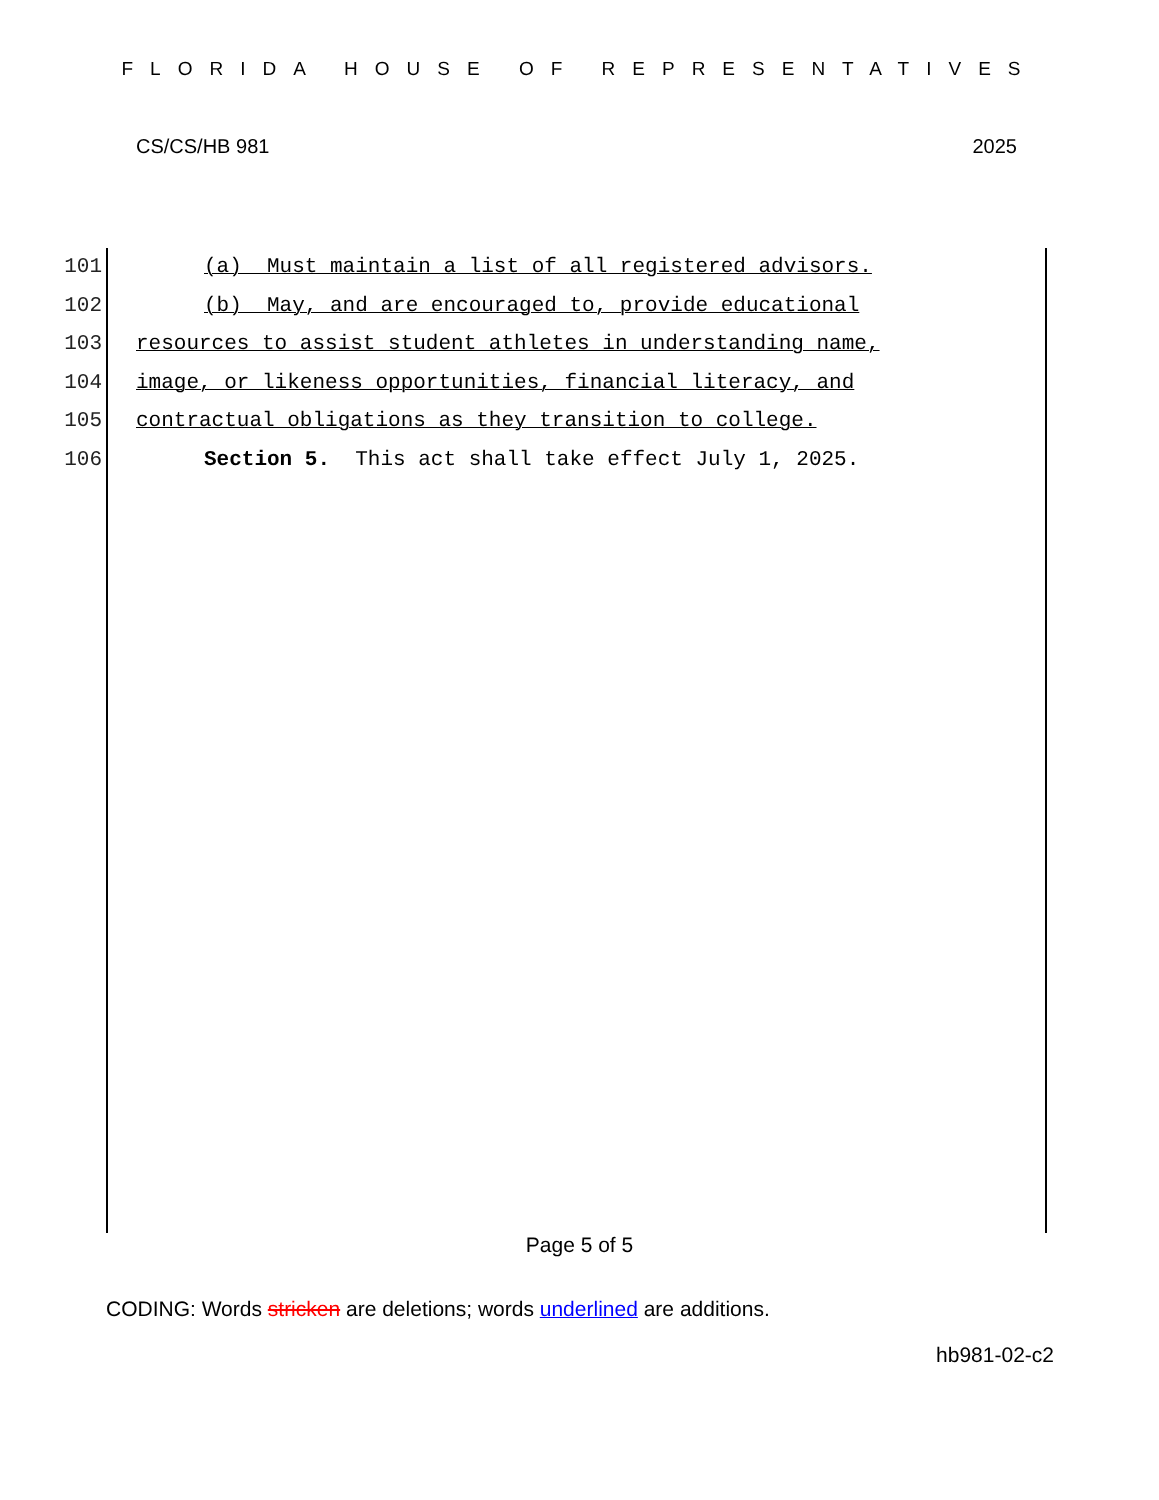FLORIDA HOUSE OF REPRESENTATIVES
CS/CS/HB 981 2025
101 (a) Must maintain a list of all registered advisors.
102 (b) May, and are encouraged to, provide educational
103 resources to assist student athletes in understanding name,
104 image, or likeness opportunities, financial literacy, and
105 contractual obligations as they transition to college.
106 Section 5. This act shall take effect July 1, 2025.
Page 5 of 5
CODING: Words stricken are deletions; words underlined are additions.
hb981-02-c2